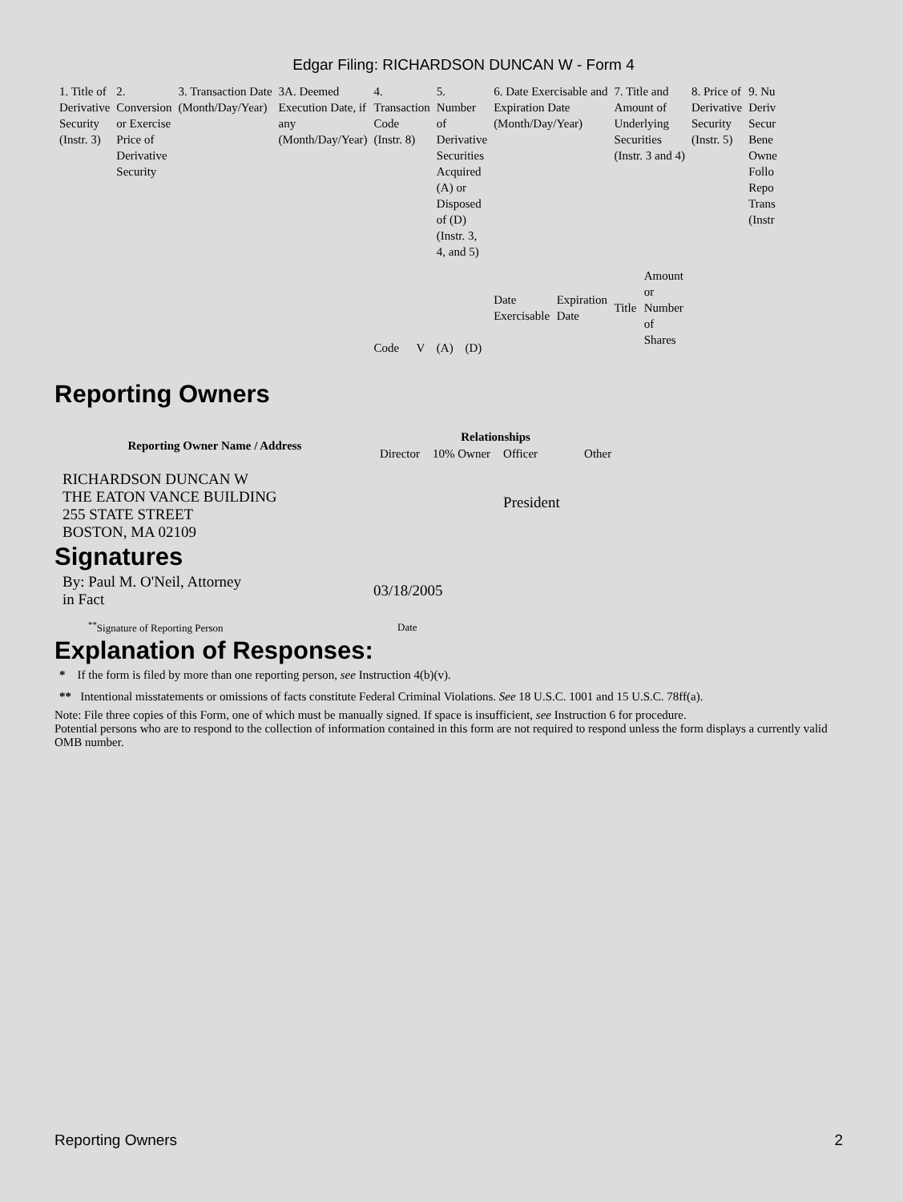Edgar Filing: RICHARDSON DUNCAN W - Form 4
| 1. Title of Derivative Security (Instr. 3) | 2. Conversion or Exercise Price of Derivative Security | 3. Transaction Date (Month/Day/Year) | 3A. Deemed Execution Date, if any (Month/Day/Year) | 4. Transaction Code (Instr. 8) | | 5. Number of Derivative Securities Acquired (A) or Disposed of (D) (Instr. 3, 4, and 5) | | 6. Date Exercisable and Expiration Date (Month/Day/Year) | | 7. Title and Amount of Underlying Securities (Instr. 3 and 4) | | 8. Price of Derivative Security (Instr. 5) | 9. Nu Deriv Secur Bene Owne Follo Repo Trans (Instr |
| | | | | Code | V | (A) | (D) | Date Exercisable | Expiration Date | Title | Amount or Number of Shares | | |
Reporting Owners
| Reporting Owner Name / Address | Relationships | | | |
| --- | --- | --- | --- | --- |
| | Director | 10% Owner | Officer | Other |
| RICHARDSON DUNCAN W THE EATON VANCE BUILDING 255 STATE STREET BOSTON, MA 02109 | | | President | |
Signatures
| By: Paul M. O'Neil, Attorney in Fact | 03/18/2005 |
| <sup>**</sup> Signature of Reporting Person | Date |
Explanation of Responses:
* If the form is filed by more than one reporting person, see Instruction 4(b)(v).
** Intentional misstatements or omissions of facts constitute Federal Criminal Violations. See 18 U.S.C. 1001 and 15 U.S.C. 78ff(a).
Note: File three copies of this Form, one of which must be manually signed. If space is insufficient, see Instruction 6 for procedure.
Potential persons who are to respond to the collection of information contained in this form are not required to respond unless the form displays a currently valid OMB number.
Reporting Owners 2